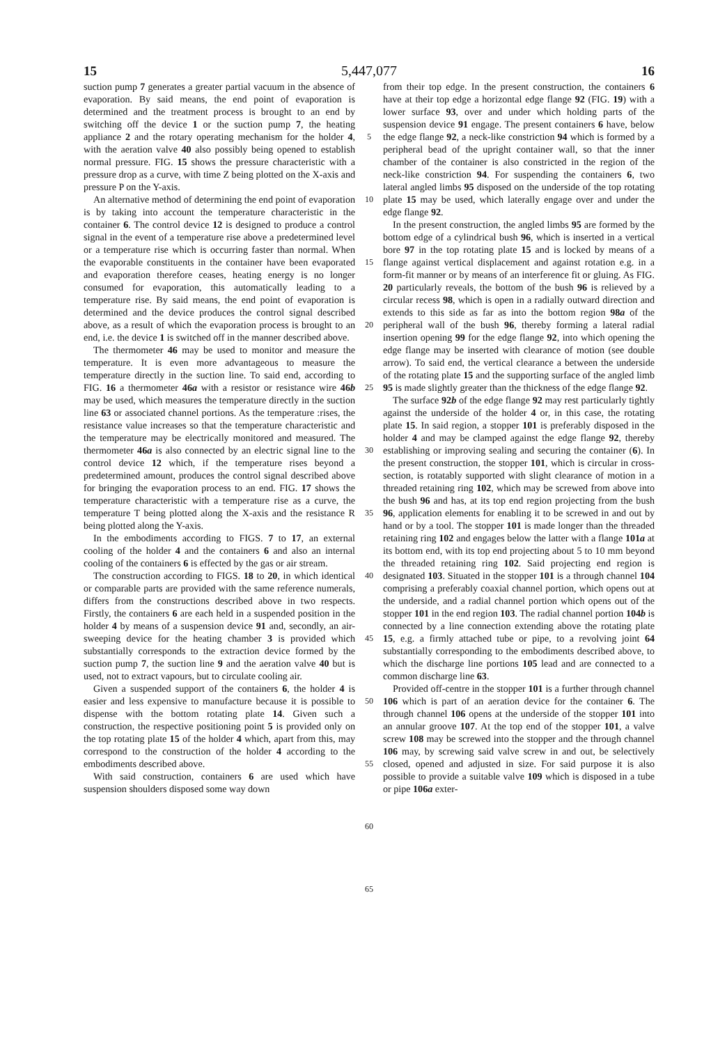15 5,447,077 16
suction pump 7 generates a greater partial vacuum in the absence of evaporation. By said means, the end point of evaporation is determined and the treatment process is brought to an end by switching off the device 1 or the suction pump 7, the heating appliance 2 and the rotary operating mechanism for the holder 4, with the aeration valve 40 also possibly being opened to establish normal pressure. FIG. 15 shows the pressure characteristic with a pressure drop as a curve, with time Z being plotted on the X-axis and pressure P on the Y-axis.
An alternative method of determining the end point of evaporation is by taking into account the temperature characteristic in the container 6. The control device 12 is designed to produce a control signal in the event of a temperature rise above a predetermined level or a temperature rise which is occurring faster than normal. When the evaporable constituents in the container have been evaporated and evaporation therefore ceases, heating energy is no longer consumed for evaporation, this automatically leading to a temperature rise. By said means, the end point of evaporation is determined and the device produces the control signal described above, as a result of which the evaporation process is brought to an end, i.e. the device 1 is switched off in the manner described above.
The thermometer 46 may be used to monitor and measure the temperature. It is even more advantageous to measure the temperature directly in the suction line. To said end, according to FIG. 16 a thermometer 46a with a resistor or resistance wire 46b may be used, which measures the temperature directly in the suction line 63 or associated channel portions. As the temperature :rises, the resistance value increases so that the temperature characteristic and the temperature may be electrically monitored and measured. The thermometer 46a is also connected by an electric signal line to the control device 12 which, if the temperature rises beyond a predetermined amount, produces the control signal described above for bringing the evaporation process to an end. FIG. 17 shows the temperature characteristic with a temperature rise as a curve, the temperature T being plotted along the X-axis and the resistance R being plotted along the Y-axis.
In the embodiments according to FIGS. 7 to 17, an external cooling of the holder 4 and the containers 6 and also an internal cooling of the containers 6 is effected by the gas or air stream.
The construction according to FIGS. 18 to 20, in which identical or comparable parts are provided with the same reference numerals, differs from the constructions described above in two respects. Firstly, the containers 6 are each held in a suspended position in the holder 4 by means of a suspension device 91 and, secondly, an air-sweeping device for the heating chamber 3 is provided which substantially corresponds to the extraction device formed by the suction pump 7, the suction line 9 and the aeration valve 40 but is used, not to extract vapours, but to circulate cooling air.
Given a suspended support of the containers 6, the holder 4 is easier and less expensive to manufacture because it is possible to dispense with the bottom rotating plate 14. Given such a construction, the respective positioning point 5 is provided only on the top rotating plate 15 of the holder 4 which, apart from this, may correspond to the construction of the holder 4 according to the embodiments described above.
With said construction, containers 6 are used which have suspension shoulders disposed some way down
5
10
15
20
25
30
35
40
45
50
55
60
65
from their top edge. In the present construction, the containers 6 have at their top edge a horizontal edge flange 92 (FIG. 19) with a lower surface 93, over and under which holding parts of the suspension device 91 engage. The present containers 6 have, below the edge flange 92, a neck-like constriction 94 which is formed by a peripheral bead of the upright container wall, so that the inner chamber of the container is also constricted in the region of the neck-like constriction 94. For suspending the containers 6, two lateral angled limbs 95 disposed on the underside of the top rotating plate 15 may be used, which laterally engage over and under the edge flange 92.
In the present construction, the angled limbs 95 are formed by the bottom edge of a cylindrical bush 96, which is inserted in a vertical bore 97 in the top rotating plate 15 and is locked by means of a flange against vertical displacement and against rotation e.g. in a form-fit manner or by means of an interference fit or gluing. As FIG. 20 particularly reveals, the bottom of the bush 96 is relieved by a circular recess 98, which is open in a radially outward direction and extends to this side as far as into the bottom region 98a of the peripheral wall of the bush 96, thereby forming a lateral radial insertion opening 99 for the edge flange 92, into which opening the edge flange may be inserted with clearance of motion (see double arrow). To said end, the vertical clearance a between the underside of the rotating plate 15 and the supporting surface of the angled limb 95 is made slightly greater than the thickness of the edge flange 92.
The surface 92b of the edge flange 92 may rest particularly tightly against the underside of the holder 4 or, in this case, the rotating plate 15. In said region, a stopper 101 is preferably disposed in the holder 4 and may be clamped against the edge flange 92, thereby establishing or improving sealing and securing the container (6). In the present construction, the stopper 101, which is circular in cross-section, is rotatably supported with slight clearance of motion in a threaded retaining ring 102, which may be screwed from above into the bush 96 and has, at its top end region projecting from the bush 96, application elements for enabling it to be screwed in and out by hand or by a tool. The stopper 101 is made longer than the threaded retaining ring 102 and engages below the latter with a flange 101a at its bottom end, with its top end projecting about 5 to 10 mm beyond the threaded retaining ring 102. Said projecting end region is designated 103. Situated in the stopper 101 is a through channel 104 comprising a preferably coaxial channel portion, which opens out at the underside, and a radial channel portion which opens out of the stopper 101 in the end region 103. The radial channel portion 104b is connected by a line connection extending above the rotating plate 15, e.g. a firmly attached tube or pipe, to a revolving joint 64 substantially corresponding to the embodiments described above, to which the discharge line portions 105 lead and are connected to a common discharge line 63.
Provided off-centre in the stopper 101 is a further through channel 106 which is part of an aeration device for the container 6. The through channel 106 opens at the underside of the stopper 101 into an annular groove 107. At the top end of the stopper 101, a valve screw 108 may be screwed into the stopper and the through channel 106 may, by screwing said valve screw in and out, be selectively closed, opened and adjusted in size. For said purpose it is also possible to provide a suitable valve 109 which is disposed in a tube or pipe 106a exter-